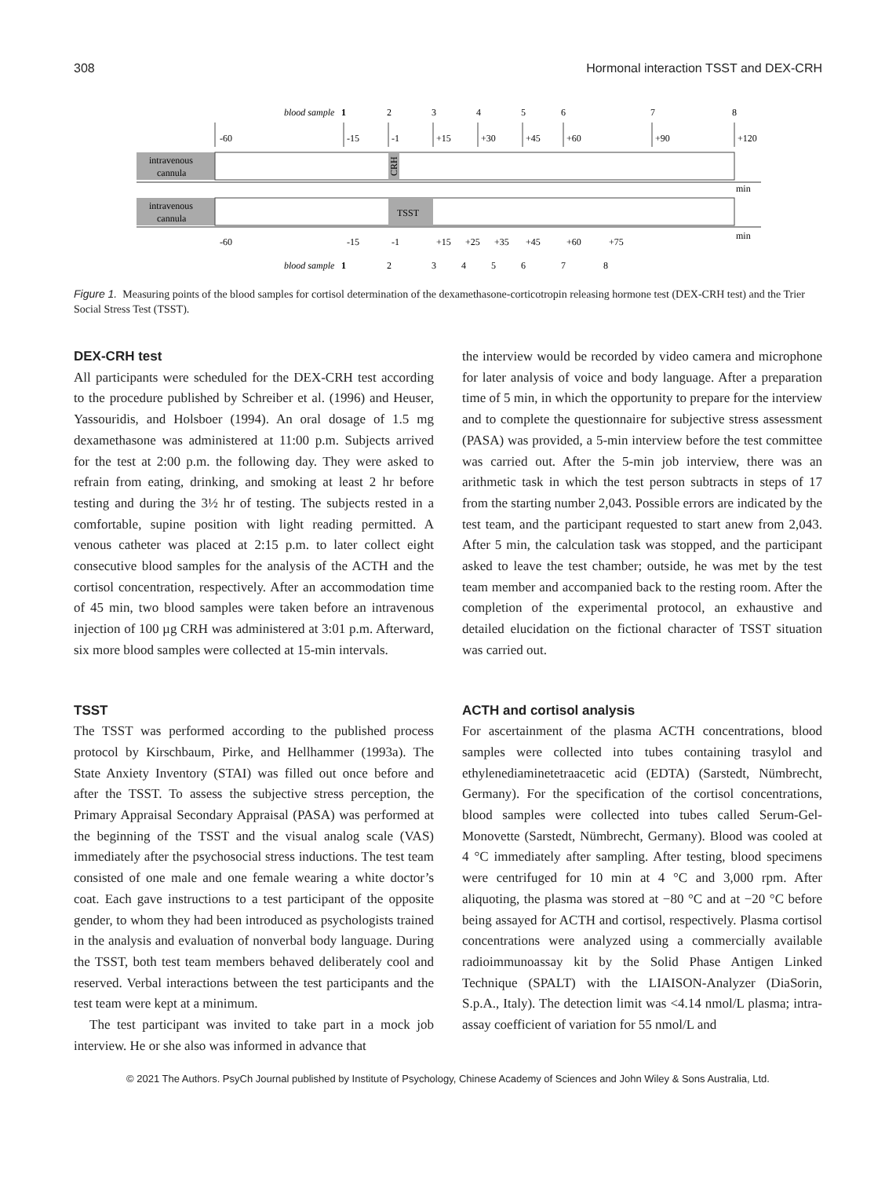308 Hormonal interaction TSST and DEX-CRH
blood sample
1
2
3
4
5
6
7
8
-60
-15
-1
+15
+30
+45
+60
+90
+120
intravenous
cannula
CRH
min
intravenous
cannula
TSST
min
-60
-15
-1
+15
+25
+35
+45
+60
+75
blood sample
1
2
3
4
5
6
7
8
Figure 1. Measuring points of the blood samples for cortisol determination of the dexamethasone-corticotropin releasing hormone test (DEX-CRH test) and the Trier Social Stress Test (TSST).
DEX-CRH test
All participants were scheduled for the DEX-CRH test according to the procedure published by Schreiber et al. (1996) and Heuser, Yassouridis, and Holsboer (1994). An oral dosage of 1.5 mg dexamethasone was administered at 11:00 p.m. Subjects arrived for the test at 2:00 p.m. the following day. They were asked to refrain from eating, drinking, and smoking at least 2 hr before testing and during the 3½ hr of testing. The subjects rested in a comfortable, supine position with light reading permitted. A venous catheter was placed at 2:15 p.m. to later collect eight consecutive blood samples for the analysis of the ACTH and the cortisol concentration, respectively. After an accommodation time of 45 min, two blood samples were taken before an intravenous injection of 100 µg CRH was administered at 3:01 p.m. Afterward, six more blood samples were collected at 15-min intervals.
TSST
The TSST was performed according to the published process protocol by Kirschbaum, Pirke, and Hellhammer (1993a). The State Anxiety Inventory (STAI) was filled out once before and after the TSST. To assess the subjective stress perception, the Primary Appraisal Secondary Appraisal (PASA) was performed at the beginning of the TSST and the visual analog scale (VAS) immediately after the psychosocial stress inductions. The test team consisted of one male and one female wearing a white doctor’s coat. Each gave instructions to a test participant of the opposite gender, to whom they had been introduced as psychologists trained in the analysis and evaluation of nonverbal body language. During the TSST, both test team members behaved deliberately cool and reserved. Verbal interactions between the test participants and the test team were kept at a minimum.
The test participant was invited to take part in a mock job interview. He or she also was informed in advance that
the interview would be recorded by video camera and microphone for later analysis of voice and body language. After a preparation time of 5 min, in which the opportunity to prepare for the interview and to complete the questionnaire for subjective stress assessment (PASA) was provided, a 5-min interview before the test committee was carried out. After the 5-min job interview, there was an arithmetic task in which the test person subtracts in steps of 17 from the starting number 2,043. Possible errors are indicated by the test team, and the participant requested to start anew from 2,043. After 5 min, the calculation task was stopped, and the participant asked to leave the test chamber; outside, he was met by the test team member and accompanied back to the resting room. After the completion of the experimental protocol, an exhaustive and detailed elucidation on the fictional character of TSST situation was carried out.
ACTH and cortisol analysis
For ascertainment of the plasma ACTH concentrations, blood samples were collected into tubes containing trasylol and ethylenediaminetetraacetic acid (EDTA) (Sarstedt, Nümbrecht, Germany). For the specification of the cortisol concentrations, blood samples were collected into tubes called Serum-Gel-Monovette (Sarstedt, Nümbrecht, Germany). Blood was cooled at 4 °C immediately after sampling. After testing, blood specimens were centrifuged for 10 min at 4 °C and 3,000 rpm. After aliquoting, the plasma was stored at −80 °C and at −20 °C before being assayed for ACTH and cortisol, respectively. Plasma cortisol concentrations were analyzed using a commercially available radioimmunoassay kit by the Solid Phase Antigen Linked Technique (SPALT) with the LIAISON-Analyzer (DiaSorin, S.p.A., Italy). The detection limit was <4.14 nmol/L plasma; intra-assay coefficient of variation for 55 nmol/L and
© 2021 The Authors. PsyCh Journal published by Institute of Psychology, Chinese Academy of Sciences and John Wiley & Sons Australia, Ltd.